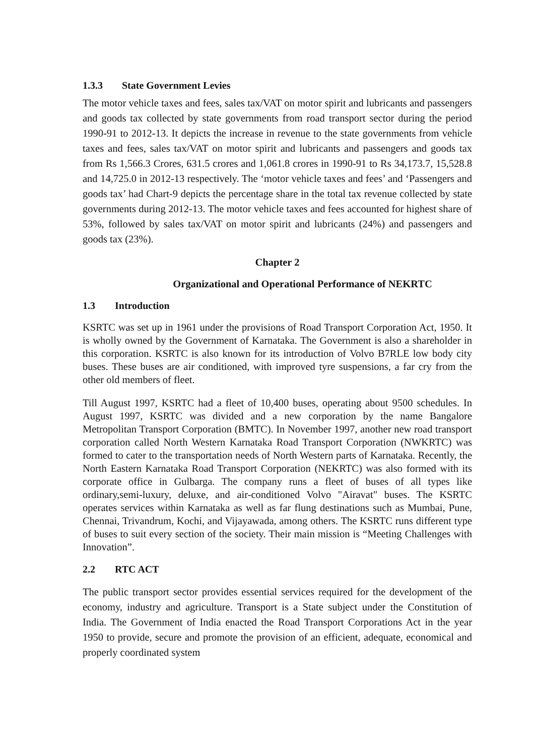1.3.3 State Government Levies
The motor vehicle taxes and fees, sales tax/VAT on motor spirit and lubricants and passengers and goods tax collected by state governments from road transport sector during the period 1990-91 to 2012-13. It depicts the increase in revenue to the state governments from vehicle taxes and fees, sales tax/VAT on motor spirit and lubricants and passengers and goods tax from Rs 1,566.3 Crores, 631.5 crores and 1,061.8 crores in 1990-91 to Rs 34,173.7, 15,528.8 and 14,725.0 in 2012-13 respectively. The ‘motor vehicle taxes and fees’ and ‘Passengers and goods tax’ had Chart-9 depicts the percentage share in the total tax revenue collected by state governments during 2012-13. The motor vehicle taxes and fees accounted for highest share of 53%, followed by sales tax/VAT on motor spirit and lubricants (24%) and passengers and goods tax (23%).
Chapter 2
Organizational and Operational Performance of NEKRTC
1.3 Introduction
KSRTC was set up in 1961 under the provisions of Road Transport Corporation Act, 1950. It is wholly owned by the Government of Karnataka. The Government is also a shareholder in this corporation. KSRTC is also known for its introduction of Volvo B7RLE low body city buses. These buses are air conditioned, with improved tyre suspensions, a far cry from the other old members of fleet.
Till August 1997, KSRTC had a fleet of 10,400 buses, operating about 9500 schedules. In August 1997, KSRTC was divided and a new corporation by the name Bangalore Metropolitan Transport Corporation (BMTC). In November 1997, another new road transport corporation called North Western Karnataka Road Transport Corporation (NWKRTC) was formed to cater to the transportation needs of North Western parts of Karnataka. Recently, the North Eastern Karnataka Road Transport Corporation (NEKRTC) was also formed with its corporate office in Gulbarga. The company runs a fleet of buses of all types like ordinary,semi-luxury, deluxe, and air-conditioned Volvo "Airavat" buses. The KSRTC operates services within Karnataka as well as far flung destinations such as Mumbai, Pune, Chennai, Trivandrum, Kochi, and Vijayawada, among others. The KSRTC runs different type of buses to suit every section of the society. Their main mission is “Meeting Challenges with Innovation”.
2.2 RTC ACT
The public transport sector provides essential services required for the development of the economy, industry and agriculture. Transport is a State subject under the Constitution of India. The Government of India enacted the Road Transport Corporations Act in the year 1950 to provide, secure and promote the provision of an efficient, adequate, economical and properly coordinated system